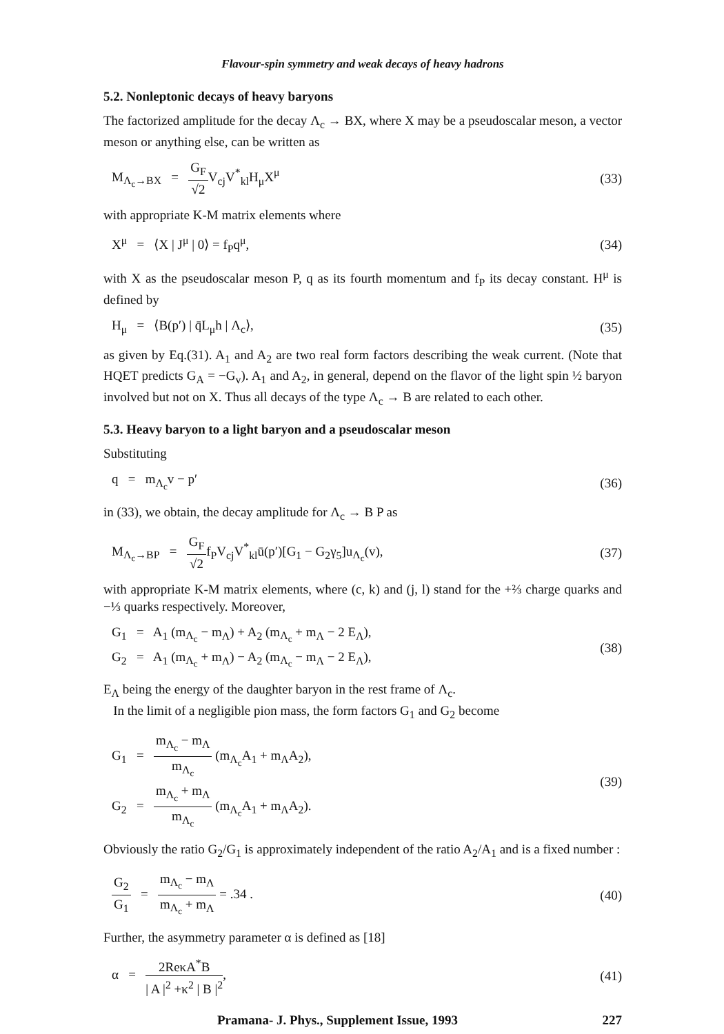Flavour-spin symmetry and weak decays of heavy hadrons
5.2. Nonleptonic decays of heavy baryons
The factorized amplitude for the decay Λ<sub>c</sub> → BX, where X may be a pseudoscalar meson, a vector meson or anything else, can be written as
M<sub>Λ<sub>c</sub>→BX</sub> = G<sub>F</sub> √2 V<sub>cj</sub>V<sup>*</sup><sub>kl</sub>H<sub>μ</sub>X<sup>μ</sup> (33)
with appropriate K-M matrix elements where
X<sup>μ</sup> = ⟨X | J<sup>μ</sup> | 0⟩ = f<sub>P</sub>q<sup>μ</sup>, (34)
with X as the pseudoscalar meson P, q as its fourth momentum and f<sub>P</sub> its decay constant. H<sup>μ</sup> is defined by
H<sub>μ</sub> = ⟨B(p′) | q̄L<sub>μ</sub>h | Λ<sub>c</sub>⟩, (35)
as given by Eq.(31). A<sub>1</sub> and A<sub>2</sub> are two real form factors describing the weak current. (Note that HQET predicts G<sub>A</sub> = −G<sub>v</sub>). A<sub>1</sub> and A<sub>2</sub>, in general, depend on the flavor of the light spin ½ baryon involved but not on X. Thus all decays of the type Λ<sub>c</sub> → B are related to each other.
5.3. Heavy baryon to a light baryon and a pseudoscalar meson
Substituting
q = m<sub>Λ<sub>c</sub></sub>v − p′ (36)
in (33), we obtain, the decay amplitude for Λ<sub>c</sub> → B P as
M<sub>Λ<sub>c</sub>→BP</sub> = G<sub>F</sub> √2f<sub>P</sub>V<sub>cj</sub>V<sup>*</sup><sub>kl</sub>ū(p′)[G<sub>1</sub> − G<sub>2</sub>γ<sub>5</sub>]u<sub>Λ<sub>c</sub></sub>(v),
(37)
with appropriate K-M matrix elements, where (c, k) and (j, l) stand for the +⅔ charge quarks and −⅓ quarks respectively. Moreover,
G<sub>1</sub> = A<sub>1</sub> (m<sub>Λ<sub>c</sub></sub> − m<sub>Λ</sub>) + A<sub>2</sub> (m<sub>Λ<sub>c</sub></sub> + m<sub>Λ</sub> − 2 E<sub>Λ</sub>),
G<sub>2</sub> = A<sub>1</sub> (m<sub>Λ<sub>c</sub></sub> + m<sub>Λ</sub>) − A<sub>2</sub> (m<sub>Λ<sub>c</sub></sub> − m<sub>Λ</sub> − 2 E<sub>Λ</sub>),
(38)
E<sub>Λ</sub> being the energy of the daughter baryon in the rest frame of Λ<sub>c</sub>.
In the limit of a negligible pion mass, the form factors G<sub>1</sub> and G<sub>2</sub> become
G<sub>1</sub> = m<sub>Λ<sub>c</sub></sub> − m<sub>Λ</sub> m<sub>Λ<sub>c</sub></sub> (m<sub>Λ<sub>c</sub></sub>A<sub>1</sub> + m<sub>Λ</sub>A<sub>2</sub>),
G<sub>2</sub> = m<sub>Λ<sub>c</sub></sub> + m<sub>Λ</sub> m<sub>Λ<sub>c</sub></sub> (m<sub>Λ<sub>c</sub></sub>A<sub>1</sub> + m<sub>Λ</sub>A<sub>2</sub>).
(39)
Obviously the ratio G<sub>2</sub>/G<sub>1</sub> is approximately independent of the ratio A<sub>2</sub>/A<sub>1</sub> and is a fixed number :
G<sub>2</sub> G<sub>1</sub> = m<sub>Λ<sub>c</sub></sub> − m<sub>Λ</sub> m<sub>Λ<sub>c</sub></sub> + m<sub>Λ</sub> = .34 .
(40)
Further, the asymmetry parameter α is defined as [18]
α = 2ReκA<sup>*</sup>B | A |<sup>2</sup> +κ<sup>2</sup> | B |<sup>2</sup>,
(41)
Pramana- J. Phys., Supplement Issue, 1993 227